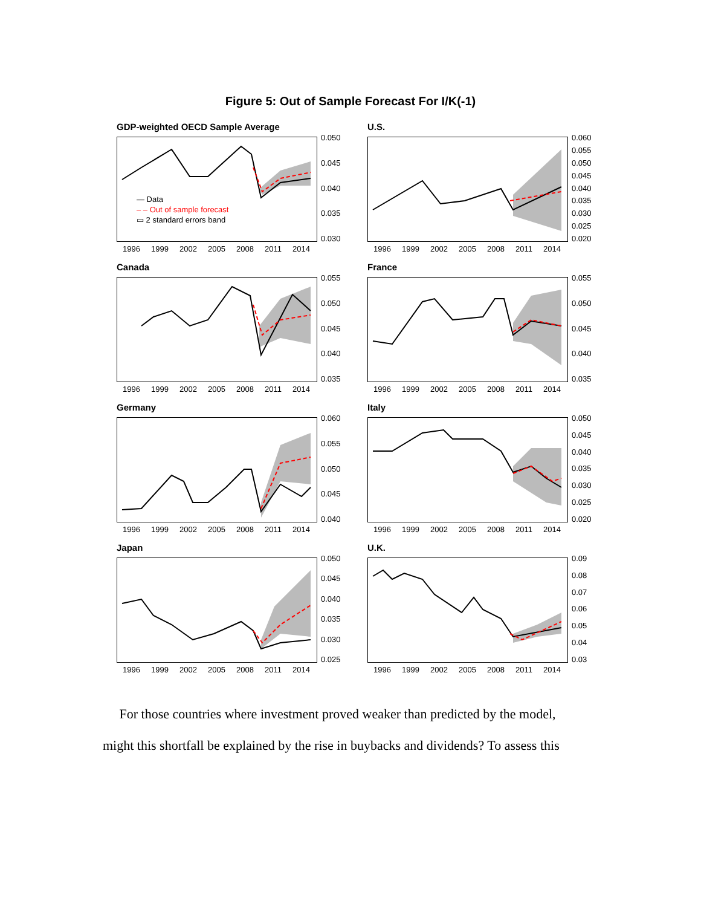Figure 5: Out of Sample Forecast For I/K(-1)
GDP-weighted OECD Sample Average
— Data
– – Out of sample forecast
▭ 2 standard errors band
1996 1999 2002 2005 2008 2011 2014
0.050
0.045
0.040
0.035
0.030
U.S.
1996 1999 2002 2005 2008 2011 2014
0.060
0.055
0.050
0.045
0.040
0.035
0.030
0.025
0.020
Canada
1996 1999 2002 2005 2008 2011 2014
0.055
0.050
0.045
0.040
0.035
France
1996 1999 2002 2005 2008 2011 2014
0.055
0.050
0.045
0.040
0.035
Germany
1996 1999 2002 2005 2008 2011 2014
0.060
0.055
0.050
0.045
0.040
Italy
1996 1999 2002 2005 2008 2011 2014
0.050
0.045
0.040
0.035
0.030
0.025
0.020
Japan
1996 1999 2002 2005 2008 2011 2014
0.050
0.045
0.040
0.035
0.030
0.025
U.K.
1996 1999 2002 2005 2008 2011 2014
0.09
0.08
0.07
0.06
0.05
0.04
0.03
For those countries where investment proved weaker than predicted by the model, might this shortfall be explained by the rise in buybacks and dividends? To assess this